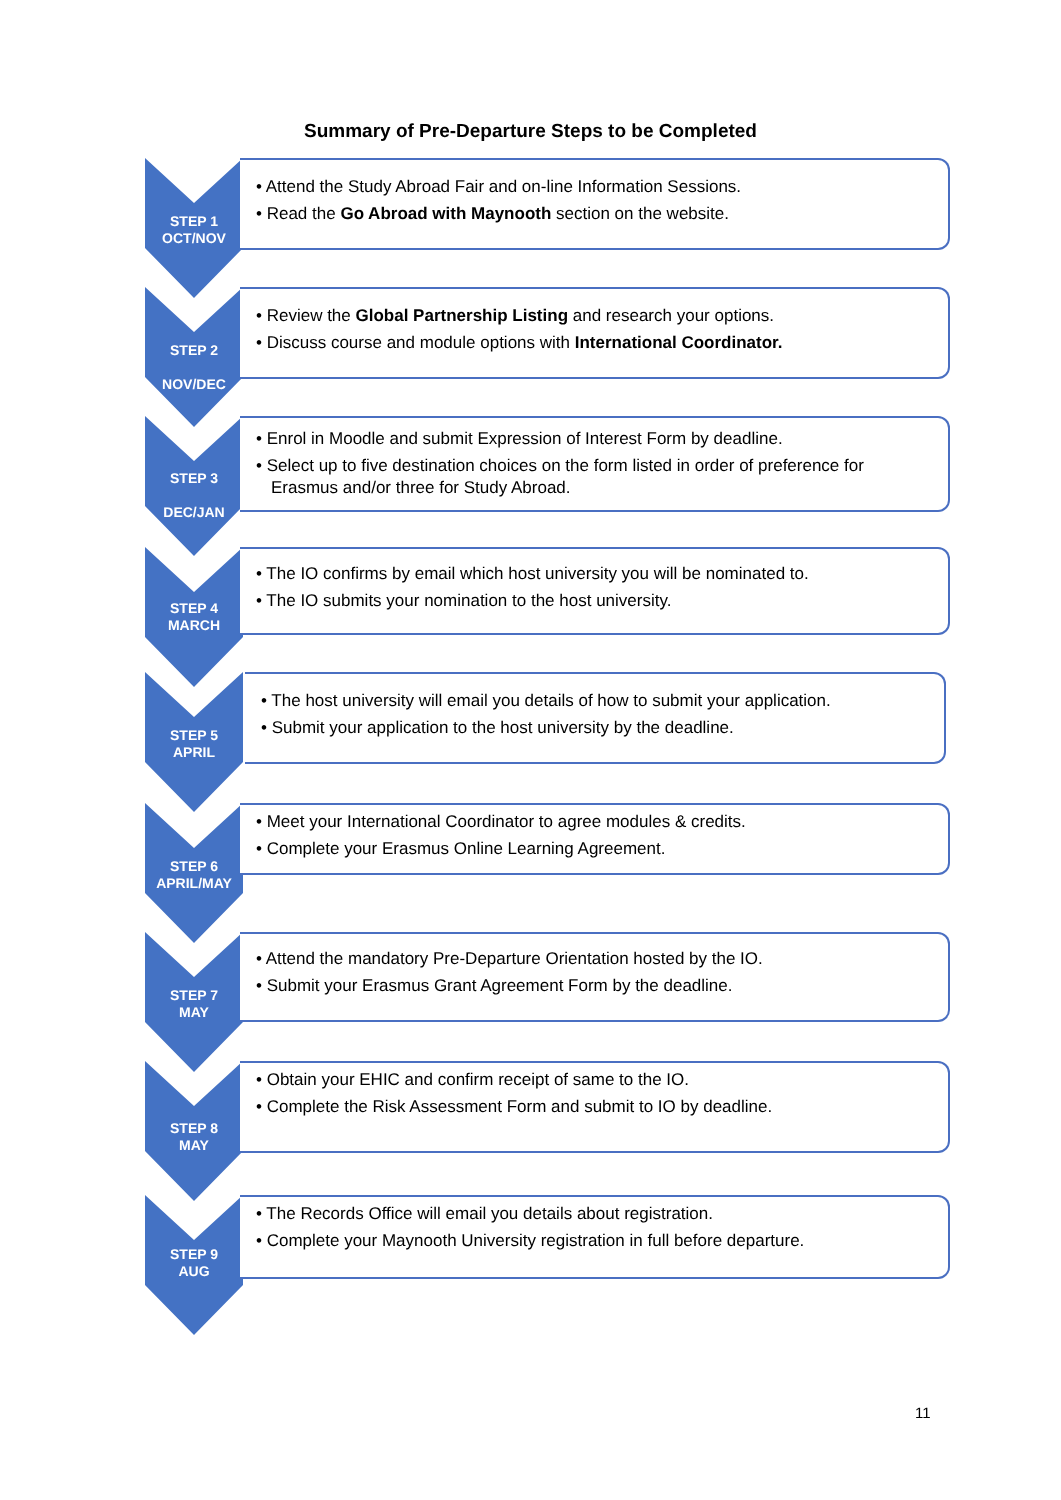Summary of Pre-Departure Steps to be Completed
STEP 1
OCT/NOV
• Attend the Study Abroad Fair and on-line Information Sessions.
• Read the Go Abroad with Maynooth section on the website.
STEP 2
NOV/DEC
• Review the Global Partnership Listing and research your options.
• Discuss course and module options with International Coordinator.
STEP 3
DEC/JAN
• Enrol in Moodle and submit Expression of Interest Form by deadline.
• Select up to five destination choices on the form listed in order of preference for Erasmus and/or three for Study Abroad.
STEP 4
MARCH
• The IO confirms by email which host university you will be nominated to.
• The IO submits your nomination to the host university.
STEP 5
APRIL
• The host university will email you details of how to submit your application.
• Submit your application to the host university by the deadline.
STEP 6
APRIL/MAY
• Meet your International Coordinator to agree modules & credits.
• Complete your Erasmus Online Learning Agreement.
STEP 7
MAY
• Attend the mandatory Pre-Departure Orientation hosted by the IO.
• Submit your Erasmus Grant Agreement Form by the deadline.
STEP 8
MAY
• Obtain your EHIC and confirm receipt of same to the IO.
• Complete the Risk Assessment Form and submit to IO by deadline.
STEP 9
AUG
• The Records Office will email you details about registration.
• Complete your Maynooth University registration in full before departure.
11